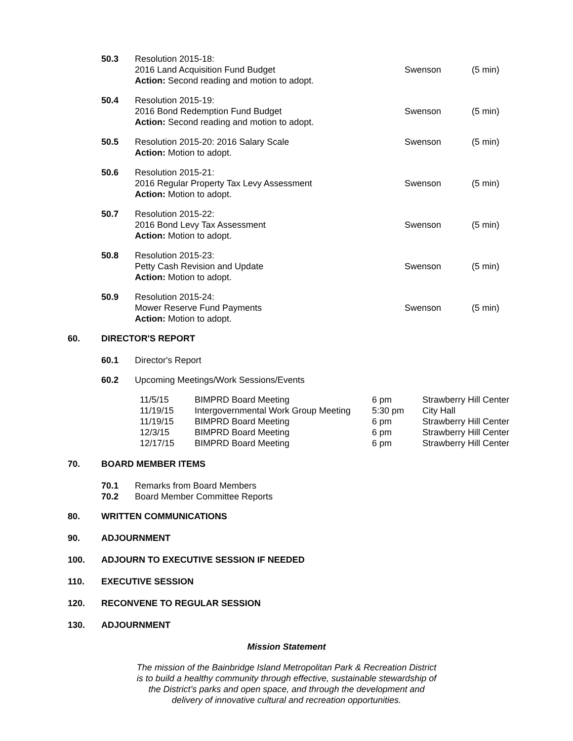50.3 Resolution 2015-18:
2016 Land Acquisition Fund Budget
Action: Second reading and motion to adopt.
Swenson (5 min)
50.4 Resolution 2015-19:
2016 Bond Redemption Fund Budget
Action: Second reading and motion to adopt.
Swenson (5 min)
50.5 Resolution 2015-20: 2016 Salary Scale
Action: Motion to adopt.
Swenson (5 min)
50.6 Resolution 2015-21:
2016 Regular Property Tax Levy Assessment
Action: Motion to adopt.
Swenson (5 min)
50.7 Resolution 2015-22:
2016 Bond Levy Tax Assessment
Action: Motion to adopt.
Swenson (5 min)
50.8 Resolution 2015-23:
Petty Cash Revision and Update
Action: Motion to adopt.
Swenson (5 min)
50.9 Resolution 2015-24:
Mower Reserve Fund Payments
Action: Motion to adopt.
Swenson (5 min)
60. DIRECTOR'S REPORT
60.1 Director's Report
60.2 Upcoming Meetings/Work Sessions/Events
| 11/5/15 | BIMPRD Board Meeting | 6 pm | Strawberry Hill Center |
| 11/19/15 | Intergovernmental Work Group Meeting | 5:30 pm | City Hall |
| 11/19/15 | BIMPRD Board Meeting | 6 pm | Strawberry Hill Center |
| 12/3/15 | BIMPRD Board Meeting | 6 pm | Strawberry Hill Center |
| 12/17/15 | BIMPRD Board Meeting | 6 pm | Strawberry Hill Center |
70. BOARD MEMBER ITEMS
70.1 Remarks from Board Members
70.2 Board Member Committee Reports
80. WRITTEN COMMUNICATIONS
90. ADJOURNMENT
100. ADJOURN TO EXECUTIVE SESSION IF NEEDED
110. EXECUTIVE SESSION
120. RECONVENE TO REGULAR SESSION
130. ADJOURNMENT
Mission Statement
The mission of the Bainbridge Island Metropolitan Park & Recreation District
is to build a healthy community through effective, sustainable stewardship of
the District’s parks and open space, and through the development and
delivery of innovative cultural and recreation opportunities.